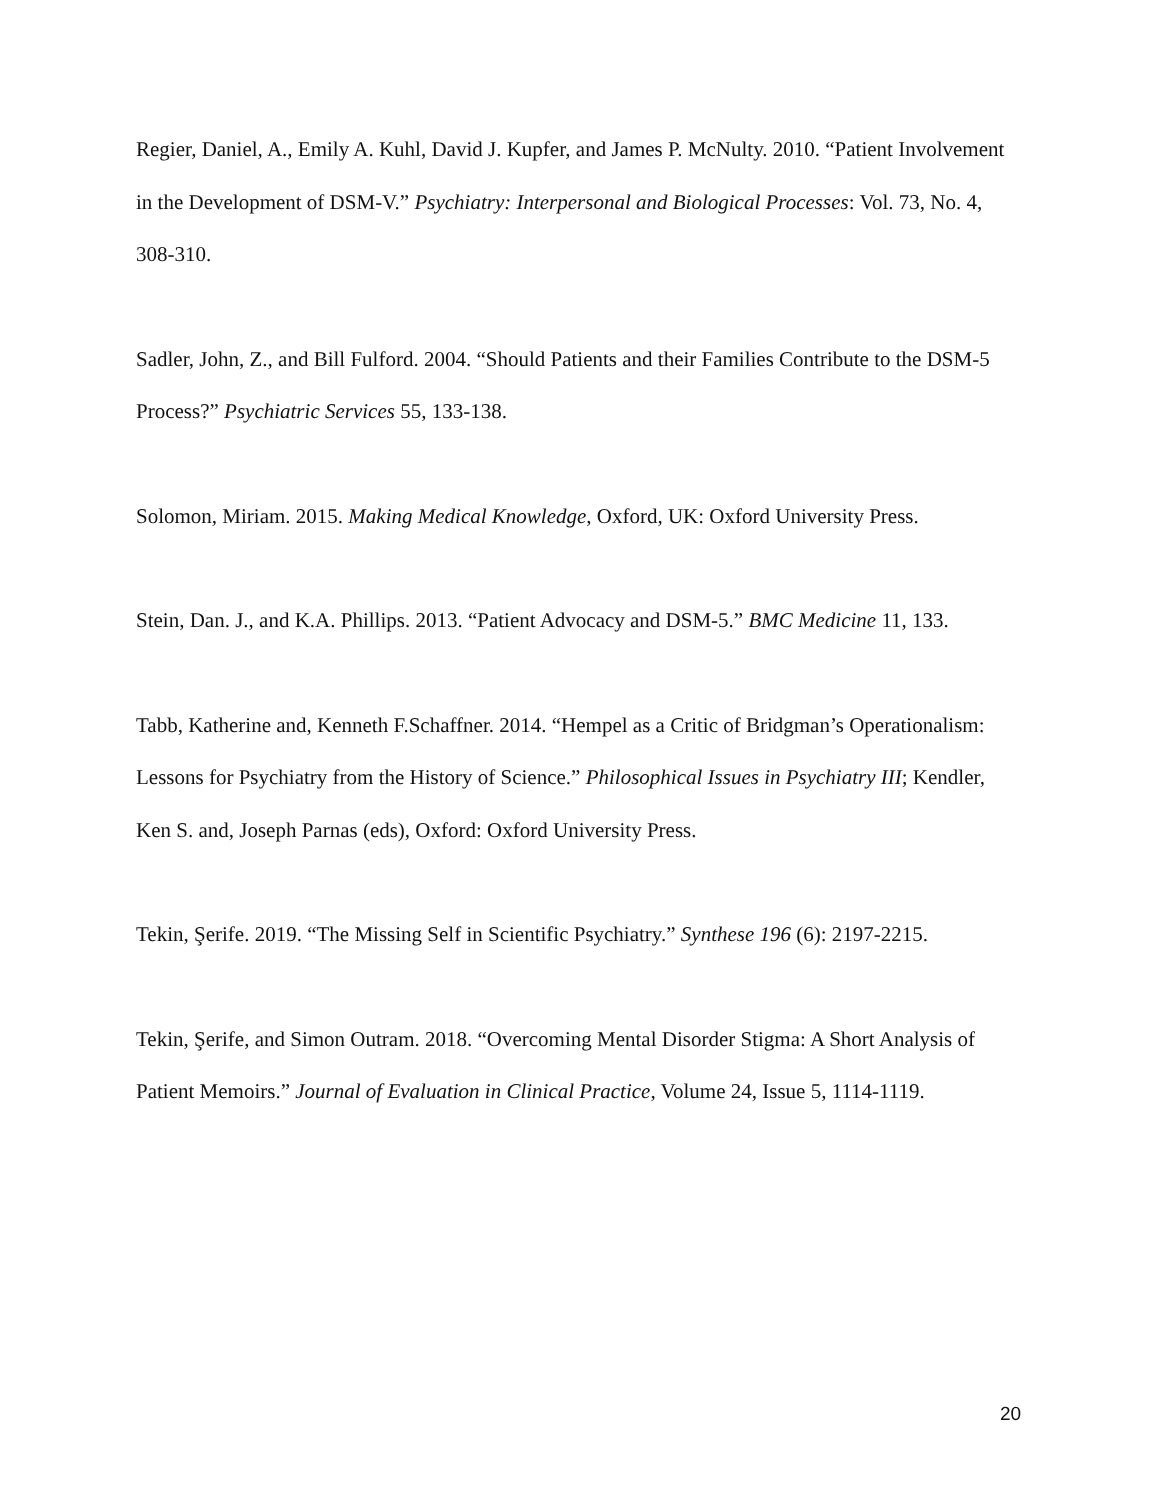Regier, Daniel, A., Emily A. Kuhl, David J. Kupfer, and James P. McNulty. 2010. “Patient Involvement in the Development of DSM-V.” Psychiatry: Interpersonal and Biological Processes: Vol. 73, No. 4, 308-310.
Sadler, John, Z., and Bill Fulford. 2004. “Should Patients and their Families Contribute to the DSM-5 Process?” Psychiatric Services 55, 133-138.
Solomon, Miriam. 2015. Making Medical Knowledge, Oxford, UK: Oxford University Press.
Stein, Dan. J., and K.A. Phillips. 2013. “Patient Advocacy and DSM-5.” BMC Medicine 11, 133.
Tabb, Katherine and, Kenneth F.Schaffner. 2014. “Hempel as a Critic of Bridgman’s Operationalism: Lessons for Psychiatry from the History of Science.” Philosophical Issues in Psychiatry III; Kendler, Ken S. and, Joseph Parnas (eds), Oxford: Oxford University Press.
Tekin, Şerife. 2019. “The Missing Self in Scientific Psychiatry.” Synthese 196 (6): 2197-2215.
Tekin, Şerife, and Simon Outram. 2018. “Overcoming Mental Disorder Stigma: A Short Analysis of Patient Memoirs.” Journal of Evaluation in Clinical Practice, Volume 24, Issue 5, 1114-1119.
20